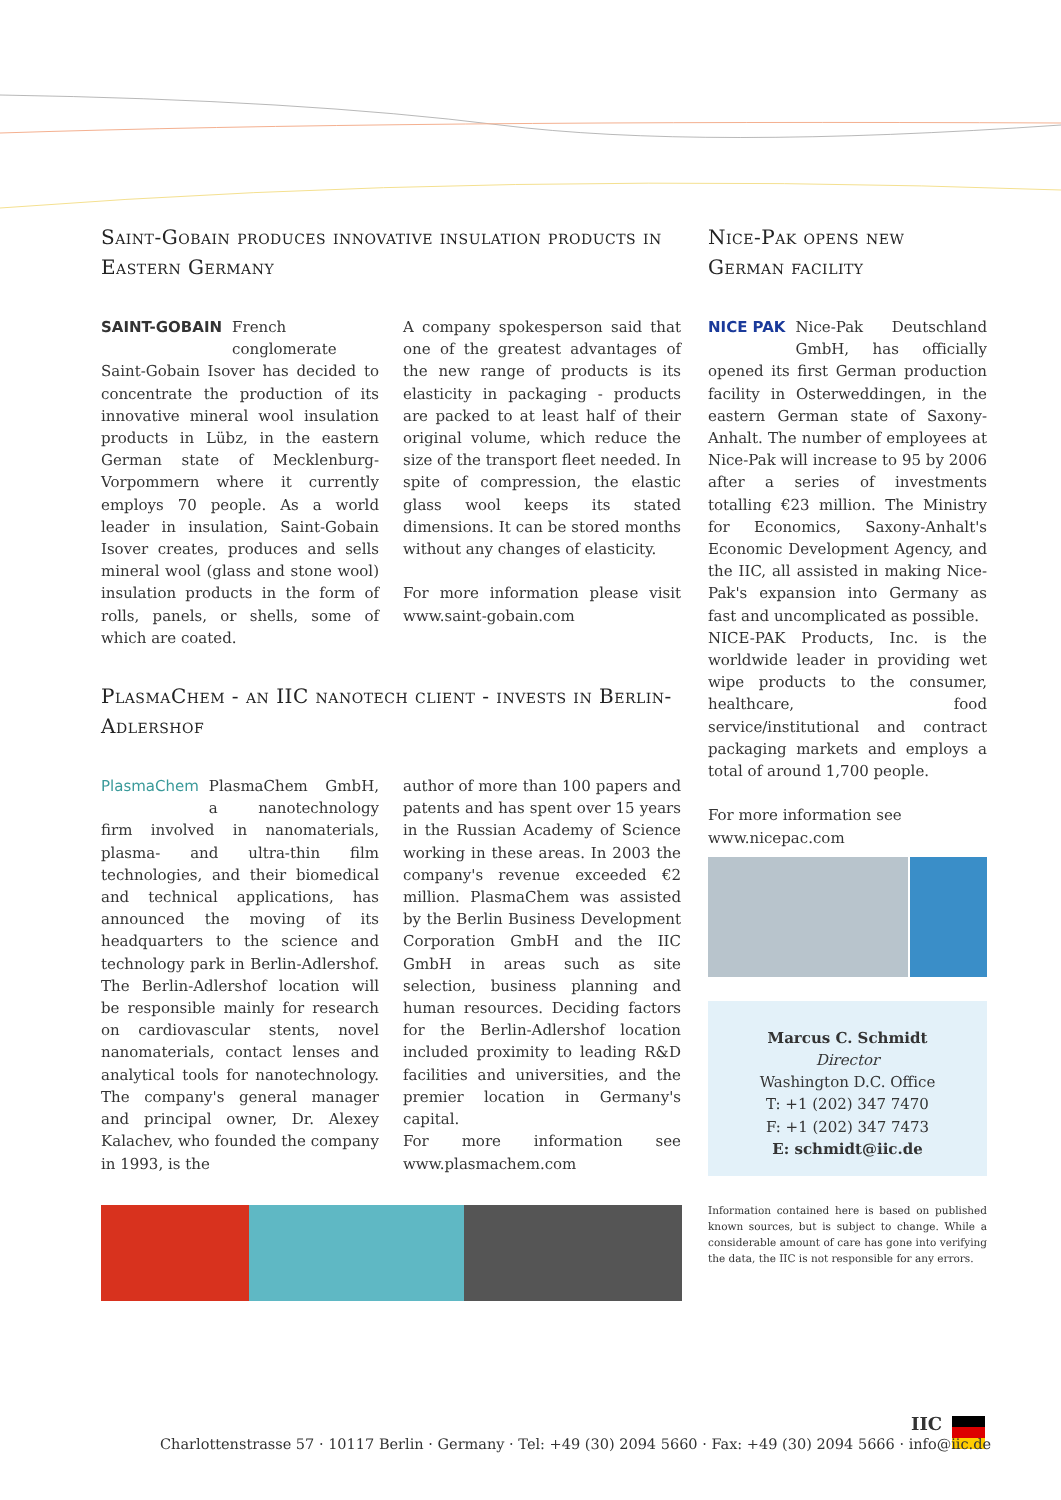Saint-Gobain produces innovative insulation products in Eastern Germany
SAINT-GOBAIN French conglomerate Saint-Gobain Isover has decided to concentrate the production of its innovative mineral wool insulation products in Lübz, in the eastern German state of Mecklenburg-Vorpommern where it currently employs 70 people. As a world leader in insulation, Saint-Gobain Isover creates, produces and sells mineral wool (glass and stone wool) insulation products in the form of rolls, panels, or shells, some of which are coated.
A company spokesperson said that one of the greatest advantages of the new range of products is its elasticity in packaging - products are packed to at least half of their original volume, which reduce the size of the transport fleet needed. In spite of compression, the elastic glass wool keeps its stated dimensions. It can be stored months without any changes of elasticity.
For more information please visit www.saint-gobain.com
PlasmaChem - an IIC nanotech client - invests in Berlin-Adlershof
PlasmaChem PlasmaChem GmbH, a nanotechnology firm involved in nanomaterials, plasma- and ultra-thin film technologies, and their biomedical and technical applications, has announced the moving of its headquarters to the science and technology park in Berlin-Adlershof. The Berlin-Adlershof location will be responsible mainly for research on cardiovascular stents, novel nanomaterials, contact lenses and analytical tools for nanotechnology. The company's general manager and principal owner, Dr. Alexey Kalachev, who founded the company in 1993, is the
author of more than 100 papers and patents and has spent over 15 years in the Russian Academy of Science working in these areas. In 2003 the company's revenue exceeded €2 million. PlasmaChem was assisted by the Berlin Business Development Corporation GmbH and the IIC GmbH in areas such as site selection, business planning and human resources. Deciding factors for the Berlin-Adlershof location included proximity to leading R&D facilities and universities, and the premier location in Germany's capital.
For more information see www.plasmachem.com
Nice-Pak opens new German facility
NICE PAK Nice-Pak Deutschland GmbH, has officially opened its first German production facility in Osterweddingen, in the eastern German state of Saxony-Anhalt. The number of employees at Nice-Pak will increase to 95 by 2006 after a series of investments totalling €23 million. The Ministry for Economics, Saxony-Anhalt's Economic Development Agency, and the IIC, all assisted in making Nice-Pak's expansion into Germany as fast and uncomplicated as possible.
NICE-PAK Products, Inc. is the worldwide leader in providing wet wipe products to the consumer, healthcare, food service/institutional and contract packaging markets and employs a total of around 1,700 people.
For more information see www.nicepac.com
Marcus C. Schmidt
Director
Washington D.C. Office
T: +1 (202) 347 7470
F: +1 (202) 347 7473
E: schmidt@iic.de
Information contained here is based on published known sources, but is subject to change. While a considerable amount of care has gone into verifying the data, the IIC is not responsible for any errors.
IIC
Charlottenstrasse 57 · 10117 Berlin · Germany · Tel: +49 (30) 2094 5660 · Fax: +49 (30) 2094 5666 · info@iic.de